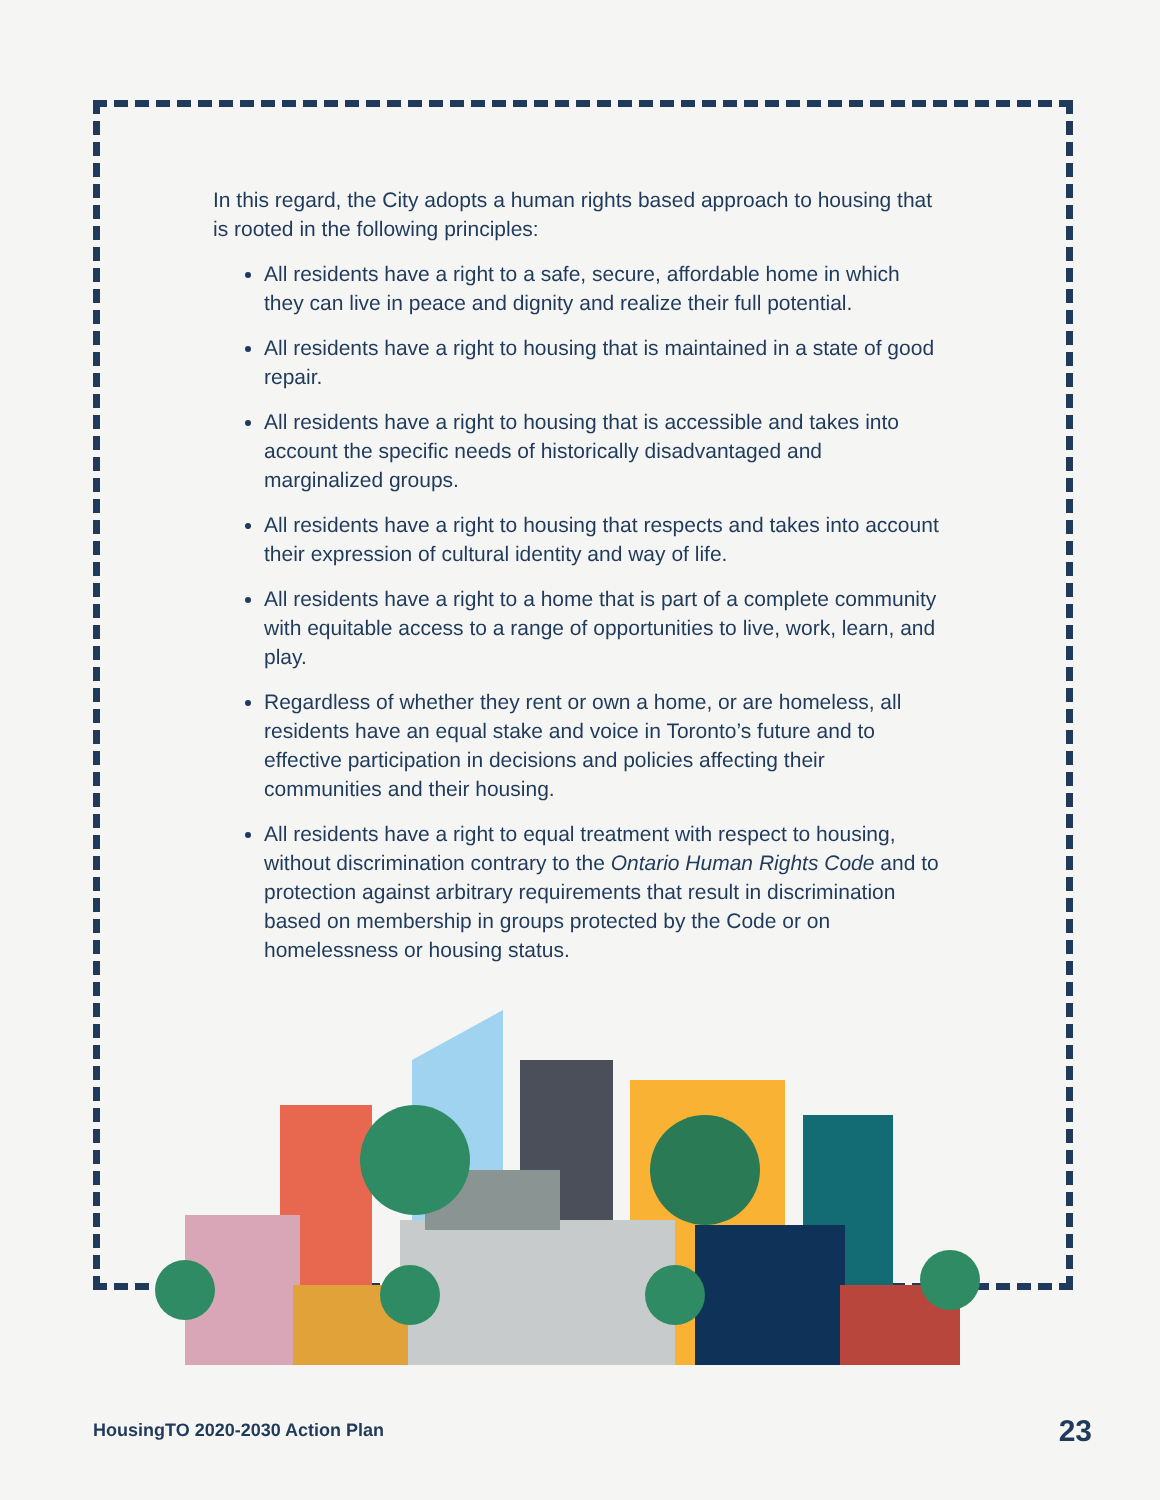In this regard, the City adopts a human rights based approach to housing that is rooted in the following principles:
All residents have a right to a safe, secure, affordable home in which they can live in peace and dignity and realize their full potential.
All residents have a right to housing that is maintained in a state of good repair.
All residents have a right to housing that is accessible and takes into account the specific needs of historically disadvantaged and marginalized groups.
All residents have a right to housing that respects and takes into account their expression of cultural identity and way of life.
All residents have a right to a home that is part of a complete community with equitable access to a range of opportunities to live, work, learn, and play.
Regardless of whether they rent or own a home, or are homeless, all residents have an equal stake and voice in Toronto’s future and to effective participation in decisions and policies affecting their communities and their housing.
All residents have a right to equal treatment with respect to housing, without discrimination contrary to the Ontario Human Rights Code and to protection against arbitrary requirements that result in discrimination based on membership in groups protected by the Code or on homelessness or housing status.
HousingTO 2020-2030 Action Plan
23